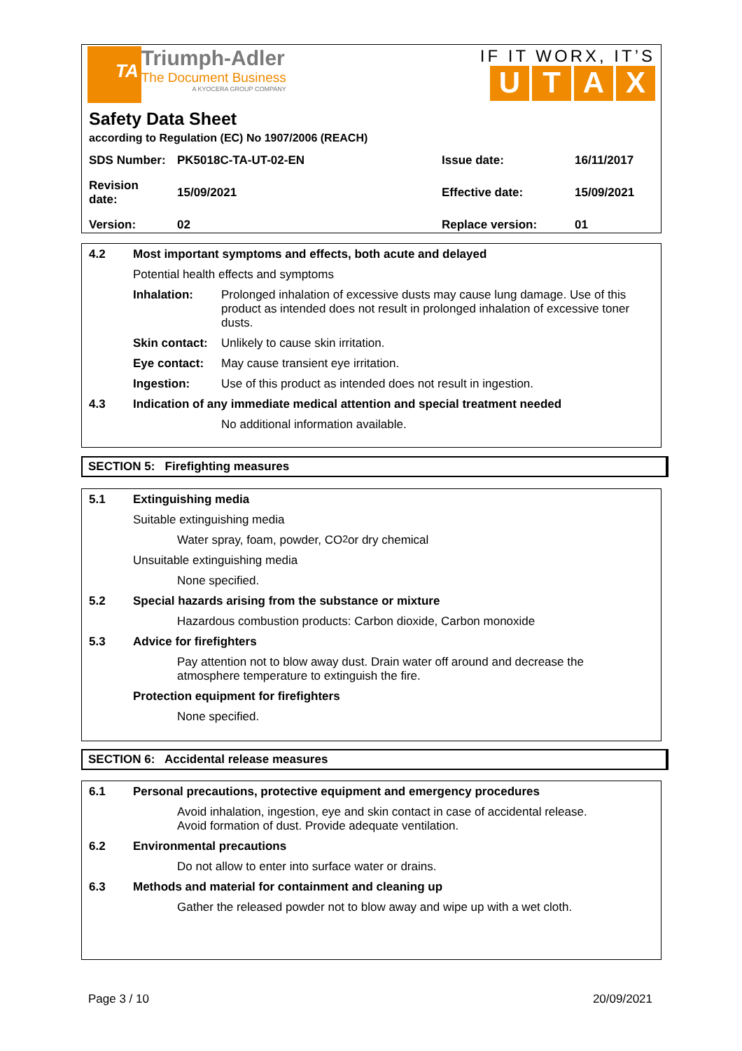TA
Triumph-Adler
The Document Business
A KYOCERA GROUP COMPANY
IF IT WORX, IT’S
UTAX
Safety Data Sheet
according to Regulation (EC) No 1907/2006 (REACH)
| SDS Number: | PK5018C-TA-UT-02-EN | Issue date: | 16/11/2017 |
| Revision date: | 15/09/2021 | Effective date: | 15/09/2021 |
| Version: | 02 | Replace version: | 01 |
4.2 Most important symptoms and effects, both acute and delayed
Potential health effects and symptoms
Inhalation: Prolonged inhalation of excessive dusts may cause lung damage. Use of this product as intended does not result in prolonged inhalation of excessive toner dusts.
Skin contact:
Unlikely to cause skin irritation.
Eye contact: May cause transient eye irritation.
Ingestion: Use of this product as intended does not result in ingestion.
4.3 Indication of any immediate medical attention and special treatment needed
No additional information available.
SECTION 5: Firefighting measures
5.1 Extinguishing media
Suitable extinguishing media
Water spray, foam, powder, CO<sub>2</sub> or dry chemical
Unsuitable extinguishing media
None specified.
5.2 Special hazards arising from the substance or mixture
Hazardous combustion products: Carbon dioxide, Carbon monoxide
5.3 Advice for firefighters
Pay attention not to blow away dust. Drain water off around and decrease the atmosphere temperature to extinguish the fire.
Protection equipment for firefighters
None specified.
SECTION 6: Accidental release measures
6.1 Personal precautions, protective equipment and emergency procedures
Avoid inhalation, ingestion, eye and skin contact in case of accidental release.
Avoid formation of dust. Provide adequate ventilation.
6.2 Environmental precautions
Do not allow to enter into surface water or drains.
6.3 Methods and material for containment and cleaning up
Gather the released powder not to blow away and wipe up with a wet cloth.
Page 3 / 10 20/09/2021